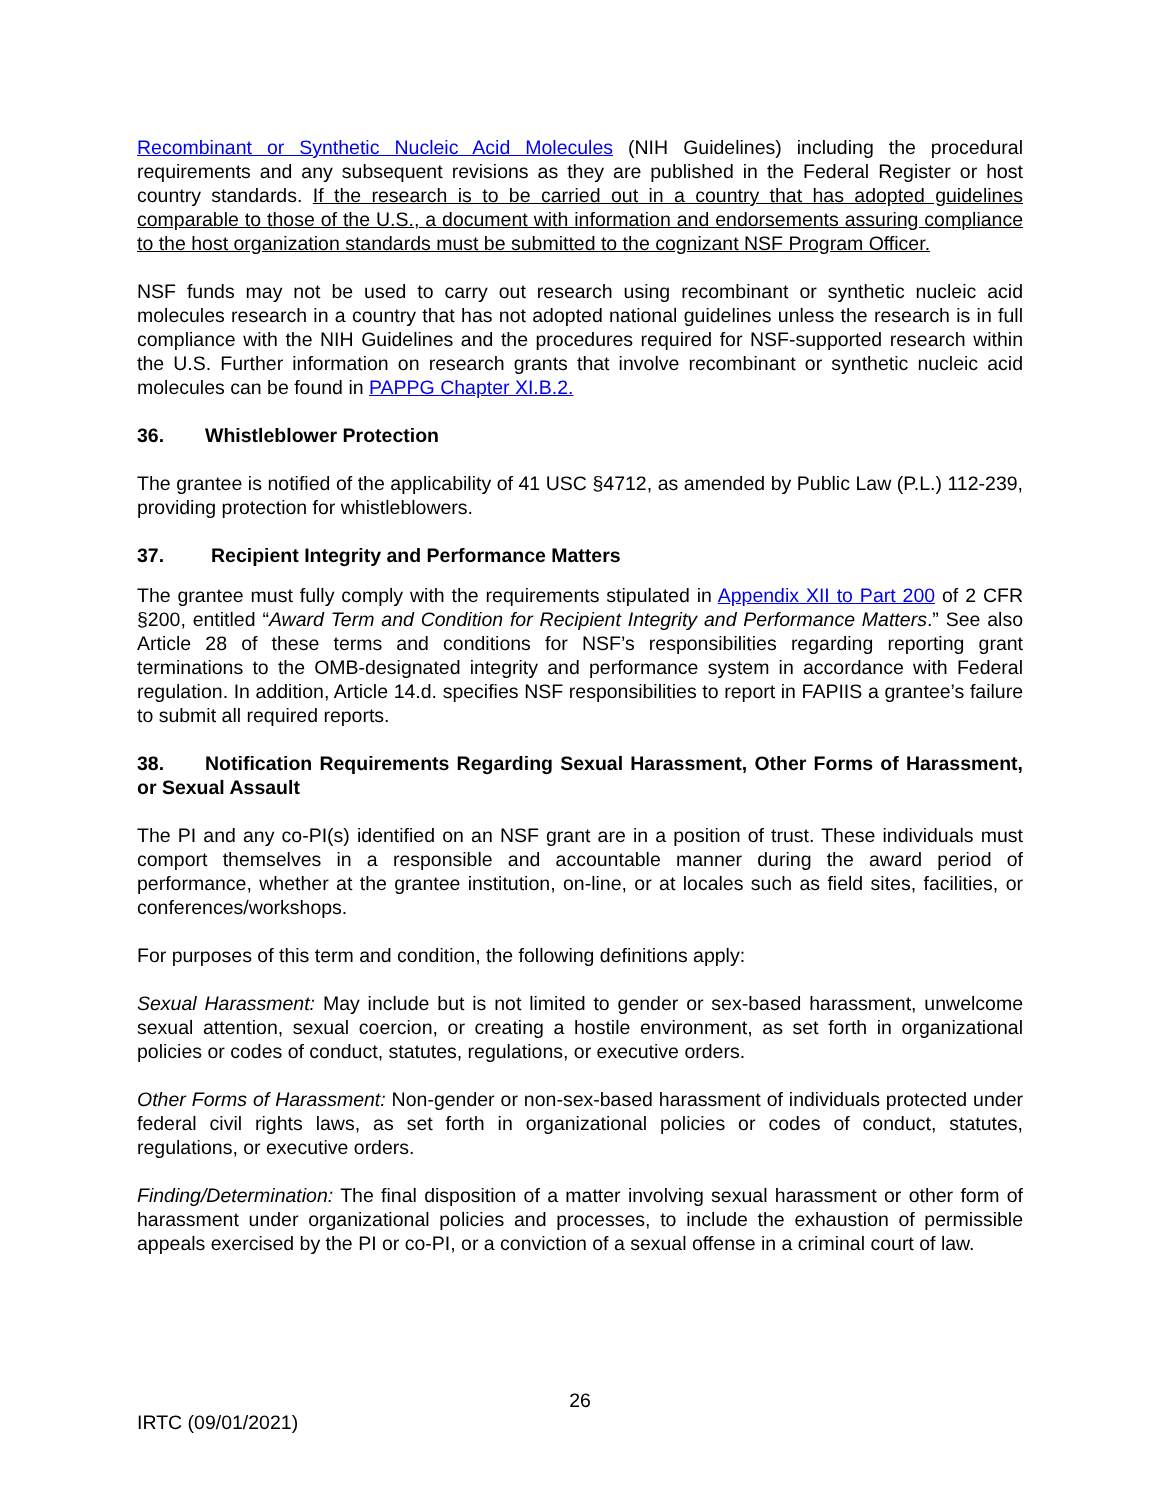Recombinant or Synthetic Nucleic Acid Molecules (NIH Guidelines) including the procedural requirements and any subsequent revisions as they are published in the Federal Register or host country standards. If the research is to be carried out in a country that has adopted guidelines comparable to those of the U.S., a document with information and endorsements assuring compliance to the host organization standards must be submitted to the cognizant NSF Program Officer.
NSF funds may not be used to carry out research using recombinant or synthetic nucleic acid molecules research in a country that has not adopted national guidelines unless the research is in full compliance with the NIH Guidelines and the procedures required for NSF-supported research within the U.S. Further information on research grants that involve recombinant or synthetic nucleic acid molecules can be found in PAPPG Chapter XI.B.2.
36. Whistleblower Protection
The grantee is notified of the applicability of 41 USC §4712, as amended by Public Law (P.L.) 112-239, providing protection for whistleblowers.
37. Recipient Integrity and Performance Matters
The grantee must fully comply with the requirements stipulated in Appendix XII to Part 200 of 2 CFR §200, entitled “Award Term and Condition for Recipient Integrity and Performance Matters.” See also Article 28 of these terms and conditions for NSF’s responsibilities regarding reporting grant terminations to the OMB-designated integrity and performance system in accordance with Federal regulation. In addition, Article 14.d. specifies NSF responsibilities to report in FAPIIS a grantee’s failure to submit all required reports.
38. Notification Requirements Regarding Sexual Harassment, Other Forms of Harassment, or Sexual Assault
The PI and any co-PI(s) identified on an NSF grant are in a position of trust. These individuals must comport themselves in a responsible and accountable manner during the award period of performance, whether at the grantee institution, on-line, or at locales such as field sites, facilities, or conferences/workshops.
For purposes of this term and condition, the following definitions apply:
Sexual Harassment: May include but is not limited to gender or sex-based harassment, unwelcome sexual attention, sexual coercion, or creating a hostile environment, as set forth in organizational policies or codes of conduct, statutes, regulations, or executive orders.
Other Forms of Harassment: Non-gender or non-sex-based harassment of individuals protected under federal civil rights laws, as set forth in organizational policies or codes of conduct, statutes, regulations, or executive orders.
Finding/Determination: The final disposition of a matter involving sexual harassment or other form of harassment under organizational policies and processes, to include the exhaustion of permissible appeals exercised by the PI or co-PI, or a conviction of a sexual offense in a criminal court of law.
26
IRTC (09/01/2021)